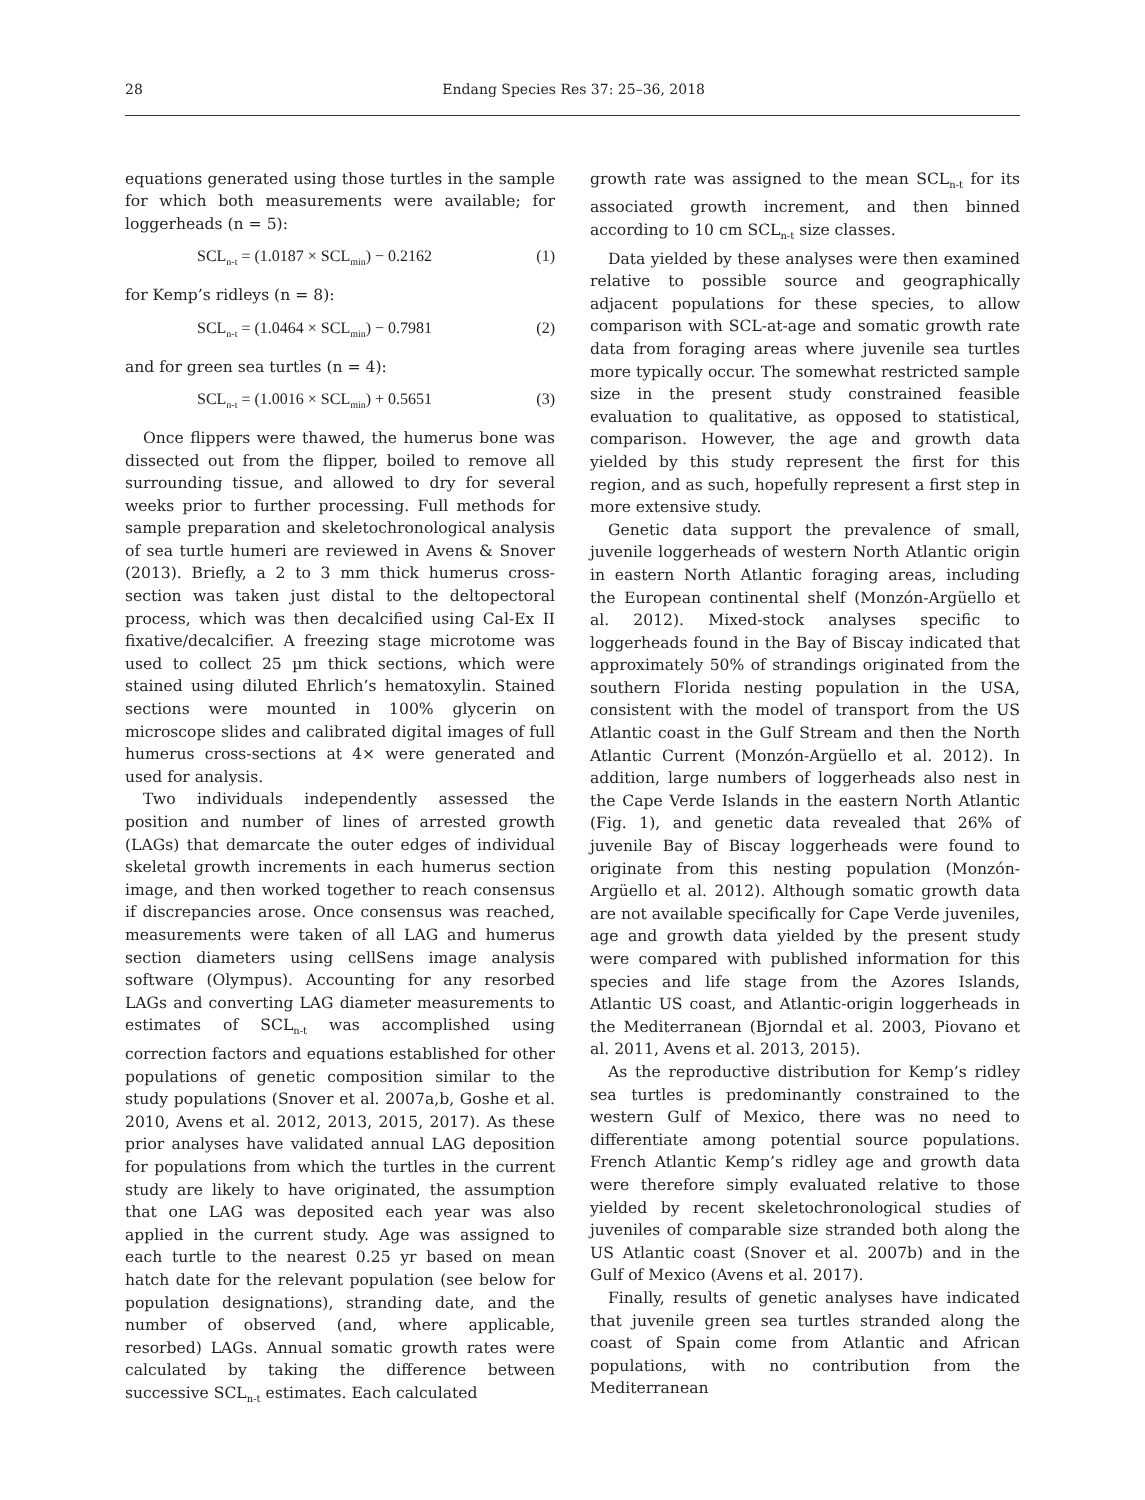28 Endang Species Res 37: 25–36, 2018
equations generated using those turtles in the sample for which both measurements were available; for loggerheads (n = 5):
SCL<sub>n-t</sub> = (1.0187 × SCL<sub>min</sub>) − 0.2162 (1)
for Kemp’s ridleys (n = 8):
SCL<sub>n-t</sub> = (1.0464 × SCL<sub>min</sub>) − 0.7981 (2)
and for green sea turtles (n = 4):
SCL<sub>n-t</sub> = (1.0016 × SCL<sub>min</sub>) + 0.5651 (3)
Once flippers were thawed, the humerus bone was dissected out from the flipper, boiled to remove all surrounding tissue, and allowed to dry for several weeks prior to further processing. Full methods for sample preparation and skeletochronological analysis of sea turtle humeri are reviewed in Avens & Snover (2013). Briefly, a 2 to 3 mm thick humerus cross-section was taken just distal to the deltopectoral process, which was then decalcified using Cal-Ex II fixative/decalcifier. A freezing stage microtome was used to collect 25 µm thick sections, which were stained using diluted Ehrlich’s hematoxylin. Stained sections were mounted in 100% glycerin on microscope slides and calibrated digital images of full humerus cross-sections at 4× were generated and used for analysis.
Two individuals independently assessed the position and number of lines of arrested growth (LAGs) that demarcate the outer edges of individual skeletal growth increments in each humerus section image, and then worked together to reach consensus if discrepancies arose. Once consensus was reached, measurements were taken of all LAG and humerus section diameters using cellSens image analysis software (Olympus). Accounting for any resorbed LAGs and converting LAG diameter measurements to estimates of SCL<sub>n-t</sub> was accomplished using correction factors and equations established for other populations of genetic composition similar to the study populations (Snover et al. 2007a,b, Goshe et al. 2010, Avens et al. 2012, 2013, 2015, 2017). As these prior analyses have validated annual LAG deposition for populations from which the turtles in the current study are likely to have originated, the assumption that one LAG was deposited each year was also applied in the current study. Age was assigned to each turtle to the nearest 0.25 yr based on mean hatch date for the relevant population (see below for population designations), stranding date, and the number of observed (and, where applicable, resorbed) LAGs. Annual somatic growth rates were calculated by taking the difference between successive SCL<sub>n-t</sub> estimates. Each calculated
growth rate was assigned to the mean SCL<sub>n-t</sub> for its associated growth increment, and then binned according to 10 cm SCL<sub>n-t</sub> size classes.
Data yielded by these analyses were then examined relative to possible source and geographically adjacent populations for these species, to allow comparison with SCL-at-age and somatic growth rate data from foraging areas where juvenile sea turtles more typically occur. The somewhat restricted sample size in the present study constrained feasible evaluation to qualitative, as opposed to statistical, comparison. However, the age and growth data yielded by this study represent the first for this region, and as such, hopefully represent a first step in more extensive study.
Genetic data support the prevalence of small, juvenile loggerheads of western North Atlantic origin in eastern North Atlantic foraging areas, including the European continental shelf (Monzón-Argüello et al. 2012). Mixed-stock analyses specific to loggerheads found in the Bay of Biscay indicated that approximately 50% of strandings originated from the southern Florida nesting population in the USA, consistent with the model of transport from the US Atlantic coast in the Gulf Stream and then the North Atlantic Current (Monzón-Argüello et al. 2012). In addition, large numbers of loggerheads also nest in the Cape Verde Islands in the eastern North Atlantic (Fig. 1), and genetic data revealed that 26% of juvenile Bay of Biscay loggerheads were found to originate from this nesting population (Monzón-Argüello et al. 2012). Although somatic growth data are not available specifically for Cape Verde juveniles, age and growth data yielded by the present study were compared with published information for this species and life stage from the Azores Islands, Atlantic US coast, and Atlantic-origin loggerheads in the Mediterranean (Bjorndal et al. 2003, Piovano et al. 2011, Avens et al. 2013, 2015).
As the reproductive distribution for Kemp’s ridley sea turtles is predominantly constrained to the western Gulf of Mexico, there was no need to differentiate among potential source populations. French Atlantic Kemp’s ridley age and growth data were therefore simply evaluated relative to those yielded by recent skeletochronological studies of juveniles of comparable size stranded both along the US Atlantic coast (Snover et al. 2007b) and in the Gulf of Mexico (Avens et al. 2017).
Finally, results of genetic analyses have indicated that juvenile green sea turtles stranded along the coast of Spain come from Atlantic and African populations, with no contribution from the Mediterranean